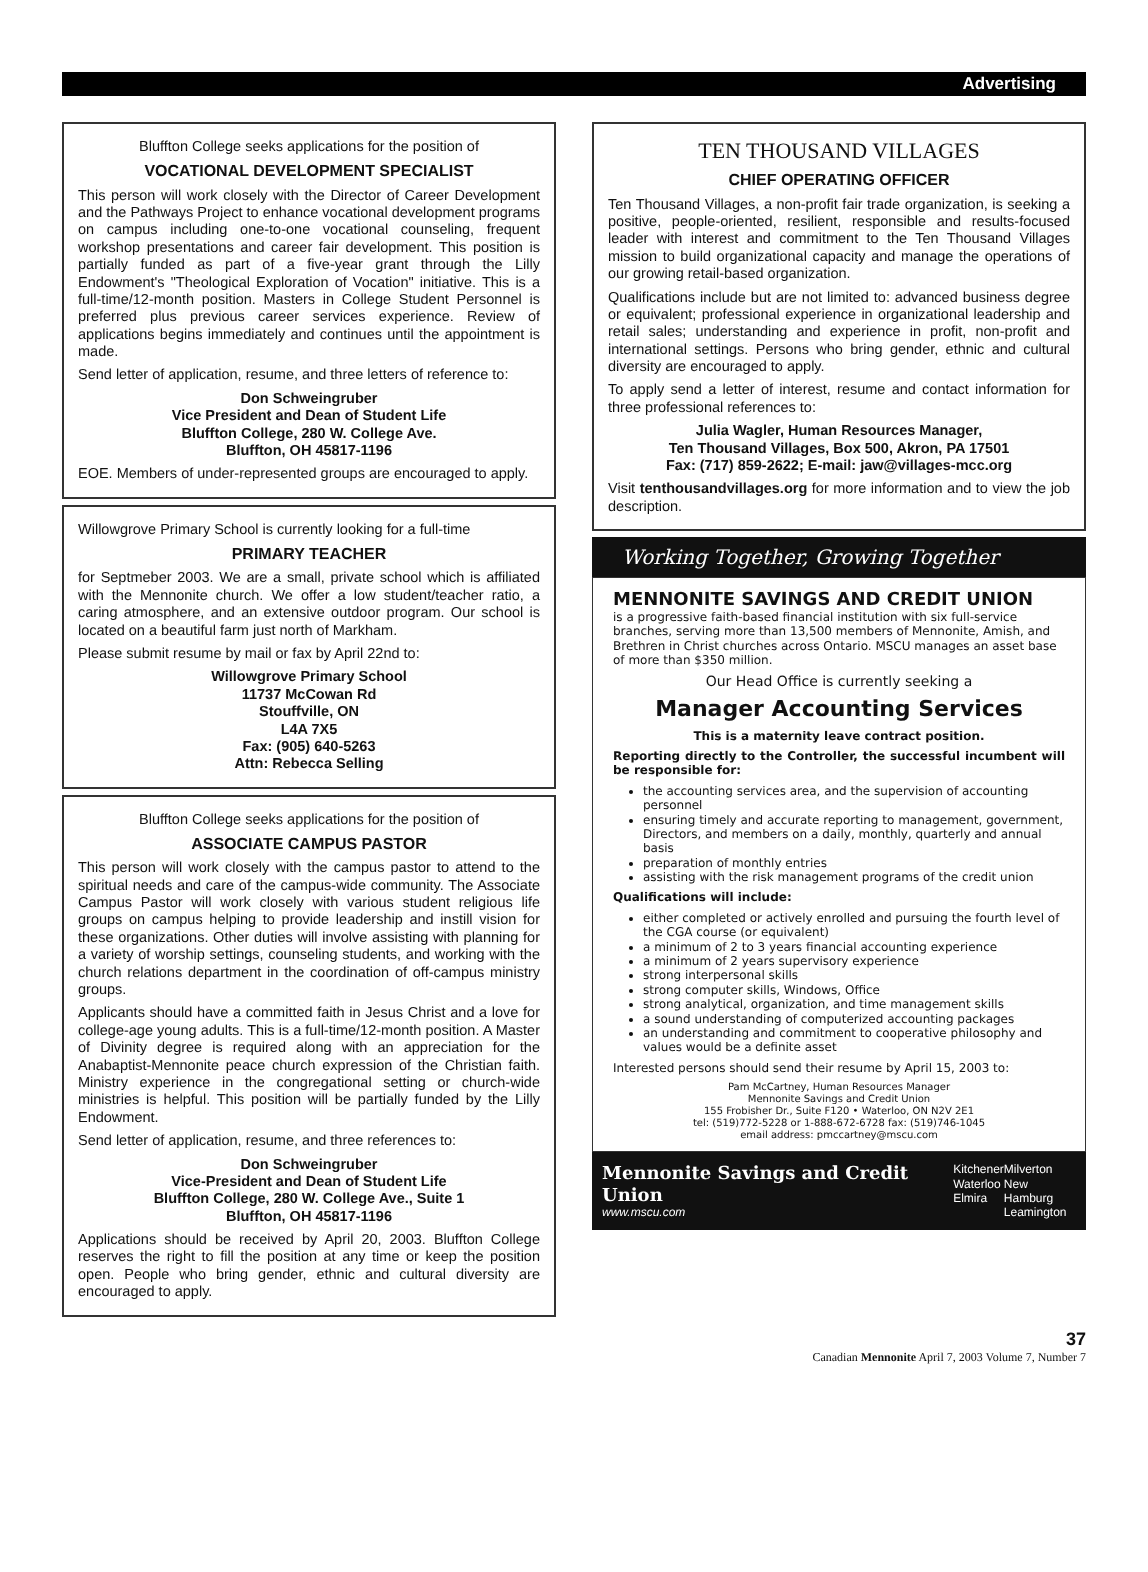Advertising
Bluffton College seeks applications for the position of
VOCATIONAL DEVELOPMENT SPECIALIST
This person will work closely with the Director of Career Development and the Pathways Project to enhance vocational development programs on campus including one-to-one vocational counseling, frequent workshop presentations and career fair development. This position is partially funded as part of a five-year grant through the Lilly Endowment's "Theological Exploration of Vocation" initiative. This is a full-time/12-month position. Masters in College Student Personnel is preferred plus previous career services experience. Review of applications begins immediately and continues until the appointment is made.
Send letter of application, resume, and three letters of reference to:
Don Schweingruber
Vice President and Dean of Student Life
Bluffton College, 280 W. College Ave.
Bluffton, OH 45817-1196
EOE. Members of under-represented groups are encouraged to apply.
Willowgrove Primary School is currently looking for a full-time
PRIMARY TEACHER
for Septmeber 2003. We are a small, private school which is affiliated with the Mennonite church. We offer a low student/teacher ratio, a caring atmosphere, and an extensive outdoor program. Our school is located on a beautiful farm just north of Markham.
Please submit resume by mail or fax by April 22nd to:
Willowgrove Primary School
11737 McCowan Rd
Stouffville, ON
L4A 7X5
Fax: (905) 640-5263
Attn: Rebecca Selling
Bluffton College seeks applications for the position of
ASSOCIATE CAMPUS PASTOR
This person will work closely with the campus pastor to attend to the spiritual needs and care of the campus-wide community. The Associate Campus Pastor will work closely with various student religious life groups on campus helping to provide leadership and instill vision for these organizations. Other duties will involve assisting with planning for a variety of worship settings, counseling students, and working with the church relations department in the coordination of off-campus ministry groups.
Applicants should have a committed faith in Jesus Christ and a love for college-age young adults. This is a full-time/12-month position. A Master of Divinity degree is required along with an appreciation for the Anabaptist-Mennonite peace church expression of the Christian faith. Ministry experience in the congregational setting or church-wide ministries is helpful. This position will be partially funded by the Lilly Endowment.
Send letter of application, resume, and three references to:
Don Schweingruber
Vice-President and Dean of Student Life
Bluffton College, 280 W. College Ave., Suite 1
Bluffton, OH 45817-1196
Applications should be received by April 20, 2003. Bluffton College reserves the right to fill the position at any time or keep the position open. People who bring gender, ethnic and cultural diversity are encouraged to apply.
TEN THOUSAND VILLAGES
CHIEF OPERATING OFFICER
Ten Thousand Villages, a non-profit fair trade organization, is seeking a positive, people-oriented, resilient, responsible and results-focused leader with interest and commitment to the Ten Thousand Villages mission to build organizational capacity and manage the operations of our growing retail-based organization.
Qualifications include but are not limited to: advanced business degree or equivalent; professional experience in organizational leadership and retail sales; understanding and experience in profit, non-profit and international settings. Persons who bring gender, ethnic and cultural diversity are encouraged to apply.
To apply send a letter of interest, resume and contact information for three professional references to:
Julia Wagler, Human Resources Manager,
Ten Thousand Villages, Box 500, Akron, PA 17501
Fax: (717) 859-2622; E-mail: jaw@villages-mcc.org
Visit tenthousandvillages.org for more information and to view the job description.
Working Together, Growing Together
MENNONITE SAVINGS AND CREDIT UNION
is a progressive faith-based financial institution with six full-service branches, serving more than 13,500 members of Mennonite, Amish, and Brethren in Christ churches across Ontario. MSCU manages an asset base of more than $350 million.
Our Head Office is currently seeking a
Manager Accounting Services
This is a maternity leave contract position.
Reporting directly to the Controller, the successful incumbent will be responsible for:
the accounting services area, and the supervision of accounting personnel
ensuring timely and accurate reporting to management, government, Directors, and members on a daily, monthly, quarterly and annual basis
preparation of monthly entries
assisting with the risk management programs of the credit union
Qualifications will include:
either completed or actively enrolled and pursuing the fourth level of the CGA course (or equivalent)
a minimum of 2 to 3 years financial accounting experience
a minimum of 2 years supervisory experience
strong interpersonal skills
strong computer skills, Windows, Office
strong analytical, organization, and time management skills
a sound understanding of computerized accounting packages
an understanding and commitment to cooperative philosophy and values would be a definite asset
Interested persons should send their resume by April 15, 2003 to:
Pam McCartney, Human Resources Manager
Mennonite Savings and Credit Union
155 Frobisher Dr., Suite F120 • Waterloo, ON N2V 2E1
tel: (519)772-5228 or 1-888-672-6728 fax: (519)746-1045
email address: pmccartney@mscu.com
Mennonite Savings and Credit Union
www.mscu.com
Kitchener
Waterloo
Elmira
Milverton
New Hamburg
Leamington
37
Canadian Mennonite April 7, 2003 Volume 7, Number 7